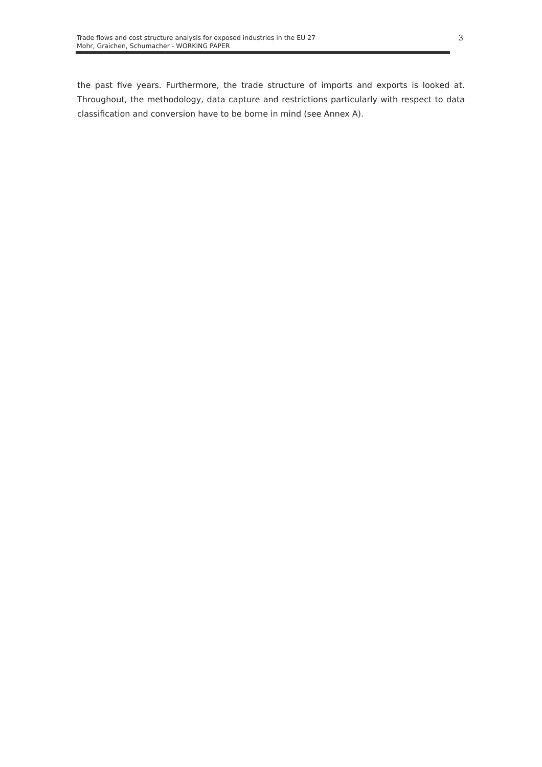Trade flows and cost structure analysis for exposed industries in the EU 27
Mohr, Graichen, Schumacher - WORKING PAPER
3
the past five years. Furthermore, the trade structure of imports and exports is looked at. Throughout, the methodology, data capture and restrictions particularly with respect to data classification and conversion have to be borne in mind (see Annex A).